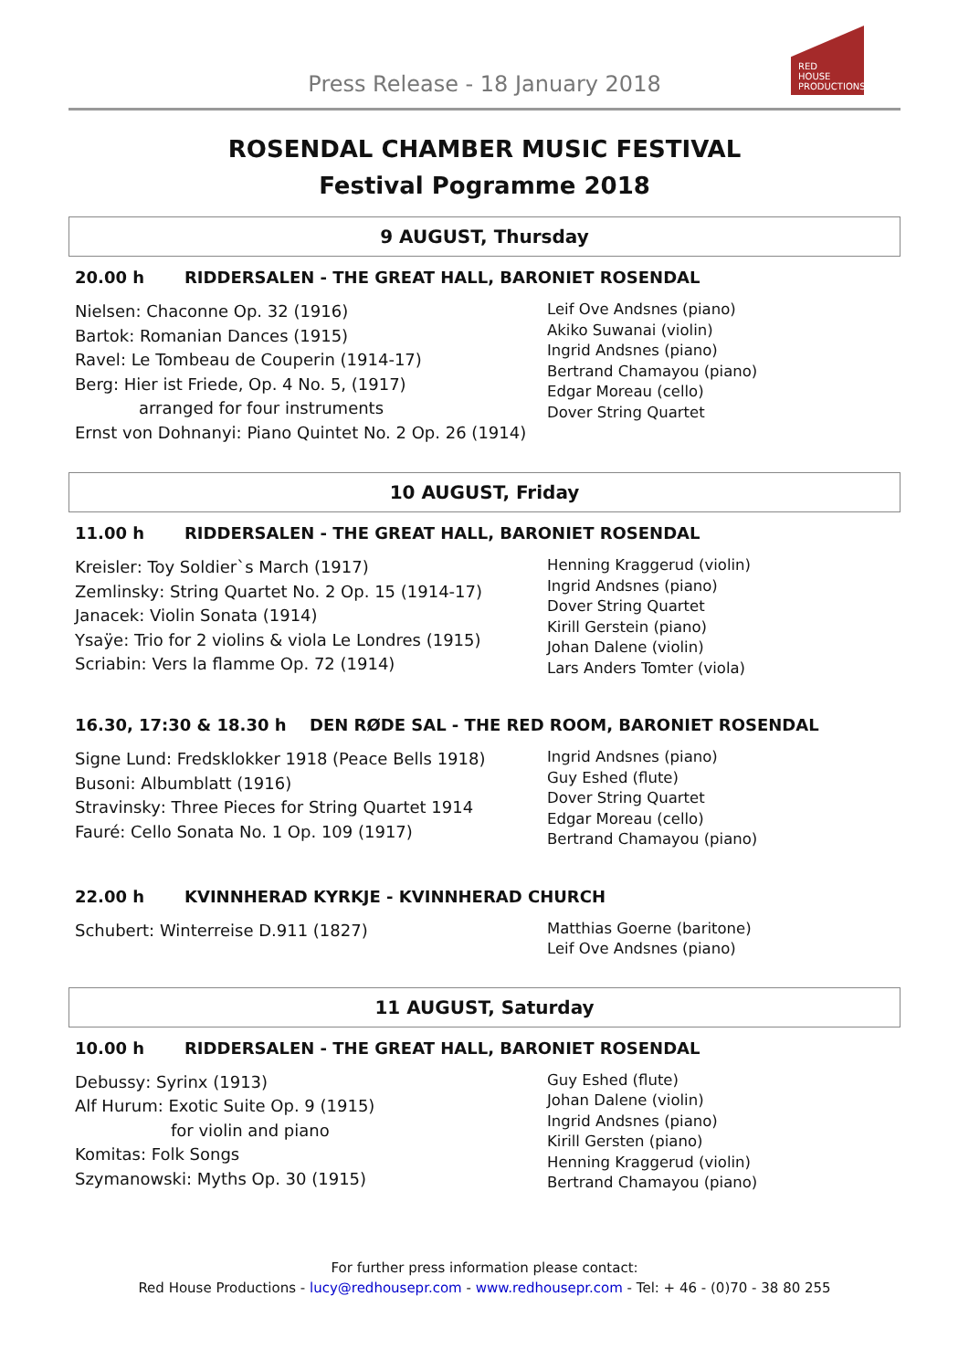Press Release - 18 January 2018
RED
HOUSE
PRODUCTIONS
ROSENDAL CHAMBER MUSIC FESTIVAL
Festival Pogramme 2018
9 AUGUST, Thursday
20.00 h RIDDERSALEN - THE GREAT HALL, BARONIET ROSENDAL
Nielsen: Chaconne Op. 32 (1916)
Bartok: Romanian Dances (1915)
Ravel: Le Tombeau de Couperin (1914-17)
Berg: Hier ist Friede, Op. 4 No. 5, (1917)
arranged for four instruments
Ernst von Dohnanyi: Piano Quintet No. 2 Op. 26 (1914)
Leif Ove Andsnes (piano)
Akiko Suwanai (violin)
Ingrid Andsnes (piano)
Bertrand Chamayou (piano)
Edgar Moreau (cello)
Dover String Quartet
10 AUGUST, Friday
11.00 h RIDDERSALEN - THE GREAT HALL, BARONIET ROSENDAL
Kreisler: Toy Soldier`s March (1917)
Zemlinsky: String Quartet No. 2 Op. 15 (1914-17)
Janacek: Violin Sonata (1914)
Ysaÿe: Trio for 2 violins & viola Le Londres (1915)
Scriabin: Vers la flamme Op. 72 (1914)
Henning Kraggerud (violin)
Ingrid Andsnes (piano)
Dover String Quartet
Kirill Gerstein (piano)
Johan Dalene (violin)
Lars Anders Tomter (viola)
16.30, 17:30 & 18.30 h DEN RØDE SAL - THE RED ROOM, BARONIET ROSENDAL
Signe Lund: Fredsklokker 1918 (Peace Bells 1918)
Busoni: Albumblatt (1916)
Stravinsky: Three Pieces for String Quartet 1914
Fauré: Cello Sonata No. 1 Op. 109 (1917)
Ingrid Andsnes (piano)
Guy Eshed (flute)
Dover String Quartet
Edgar Moreau (cello)
Bertrand Chamayou (piano)
22.00 h KVINNHERAD KYRKJE - KVINNHERAD CHURCH
Schubert: Winterreise D.911 (1827)
Matthias Goerne (baritone)
Leif Ove Andsnes (piano)
11 AUGUST, Saturday
10.00 h RIDDERSALEN - THE GREAT HALL, BARONIET ROSENDAL
Debussy: Syrinx (1913)
Alf Hurum: Exotic Suite Op. 9 (1915)
for violin and piano
Komitas: Folk Songs
Szymanowski: Myths Op. 30 (1915)
Guy Eshed (flute)
Johan Dalene (violin)
Ingrid Andsnes (piano)
Kirill Gersten (piano)
Henning Kraggerud (violin)
Bertrand Chamayou (piano)
For further press information please contact:
Red House Productions - lucy@redhousepr.com - www.redhousepr.com - Tel: + 46 - (0)70 - 38 80 255